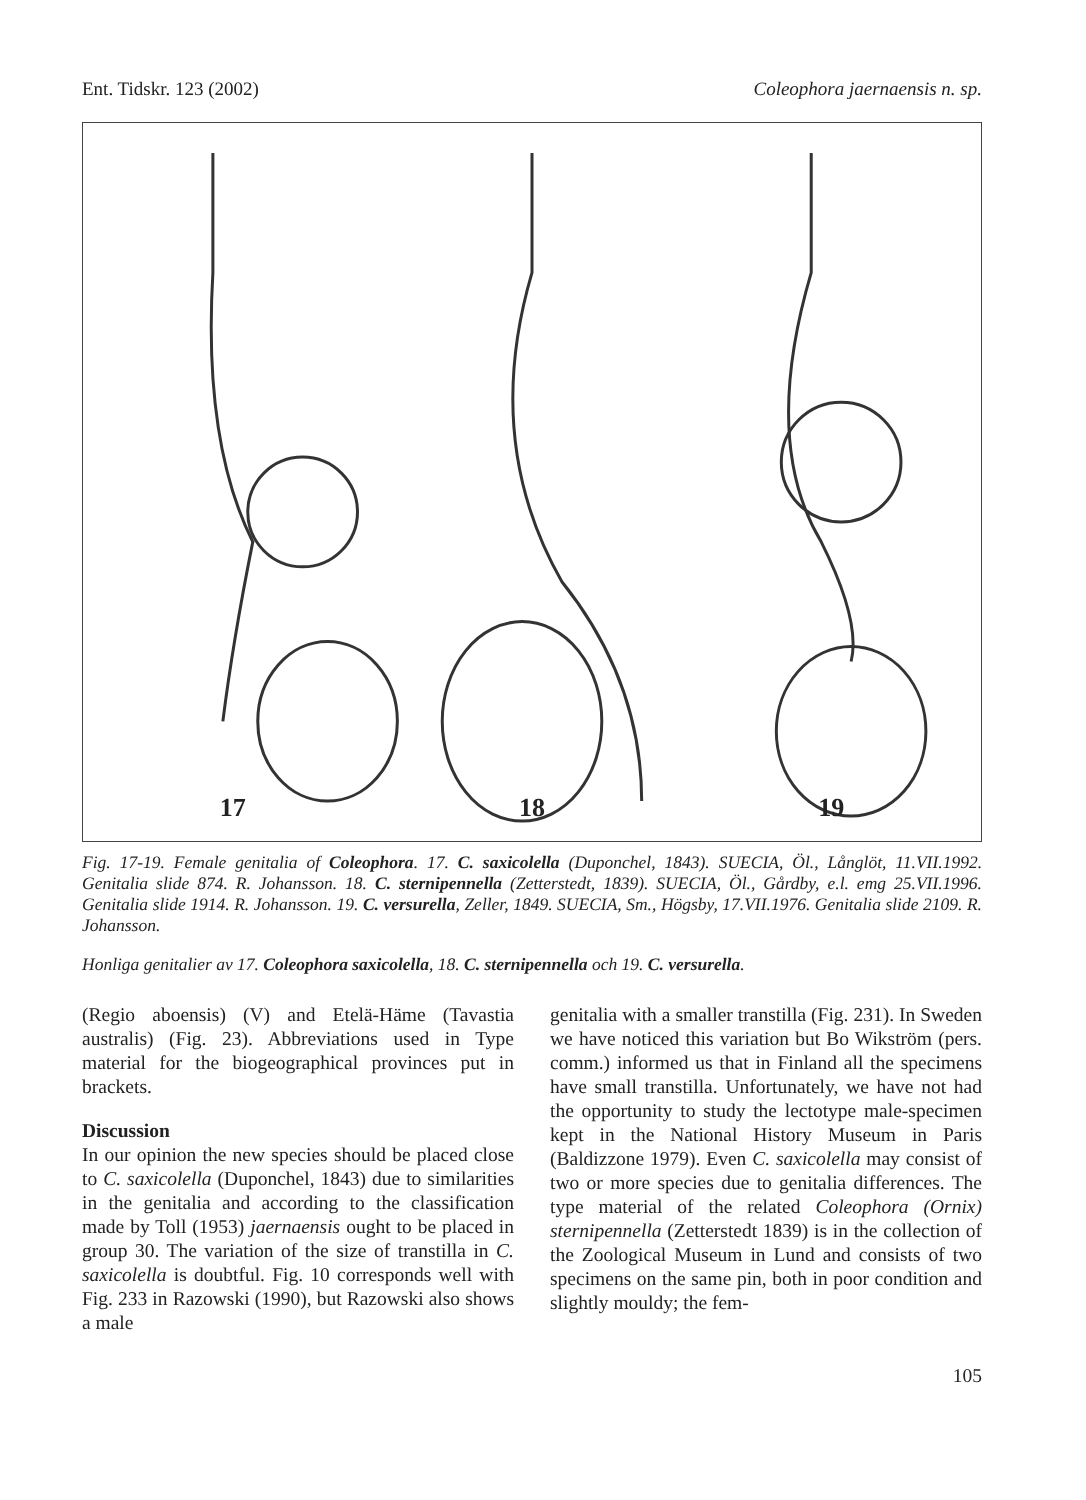Ent. Tidskr. 123 (2002) Coleophora jaernaensis n. sp.
17 18 19
Fig. 17-19. Female genitalia of Coleophora. 17. C. saxicolella (Duponchel, 1843). SUECIA, Öl., Långlöt, 11.VII.1992. Genitalia slide 874. R. Johansson. 18. C. sternipennella (Zetterstedt, 1839). SUECIA, Öl., Gårdby, e.l. emg 25.VII.1996. Genitalia slide 1914. R. Johansson. 19. C. versurella, Zeller, 1849. SUECIA, Sm., Högsby, 17.VII.1976. Genitalia slide 2109. R. Johansson.
Honliga genitalier av 17. Coleophora saxicolella, 18. C. sternipennella och 19. C. versurella.
(Regio aboensis) (V) and Etelä-Häme (Tavastia australis) (Fig. 23). Abbreviations used in Type material for the biogeographical provinces put in brackets.
Discussion
In our opinion the new species should be placed close to C. saxicolella (Duponchel, 1843) due to similarities in the genitalia and according to the classification made by Toll (1953) jaernaensis ought to be placed in group 30. The variation of the size of transtilla in C. saxicolella is doubtful. Fig. 10 corresponds well with Fig. 233 in Razowski (1990), but Razowski also shows a male
genitalia with a smaller transtilla (Fig. 231). In Sweden we have noticed this variation but Bo Wikström (pers. comm.) informed us that in Finland all the specimens have small transtilla. Unfortunately, we have not had the opportunity to study the lectotype male-specimen kept in the National History Museum in Paris (Baldizzone 1979). Even C. saxicolella may consist of two or more species due to genitalia differences. The type material of the related Coleophora (Ornix) sternipennella (Zetterstedt 1839) is in the collection of the Zoological Museum in Lund and consists of two specimens on the same pin, both in poor condition and slightly mouldy; the fem-
105